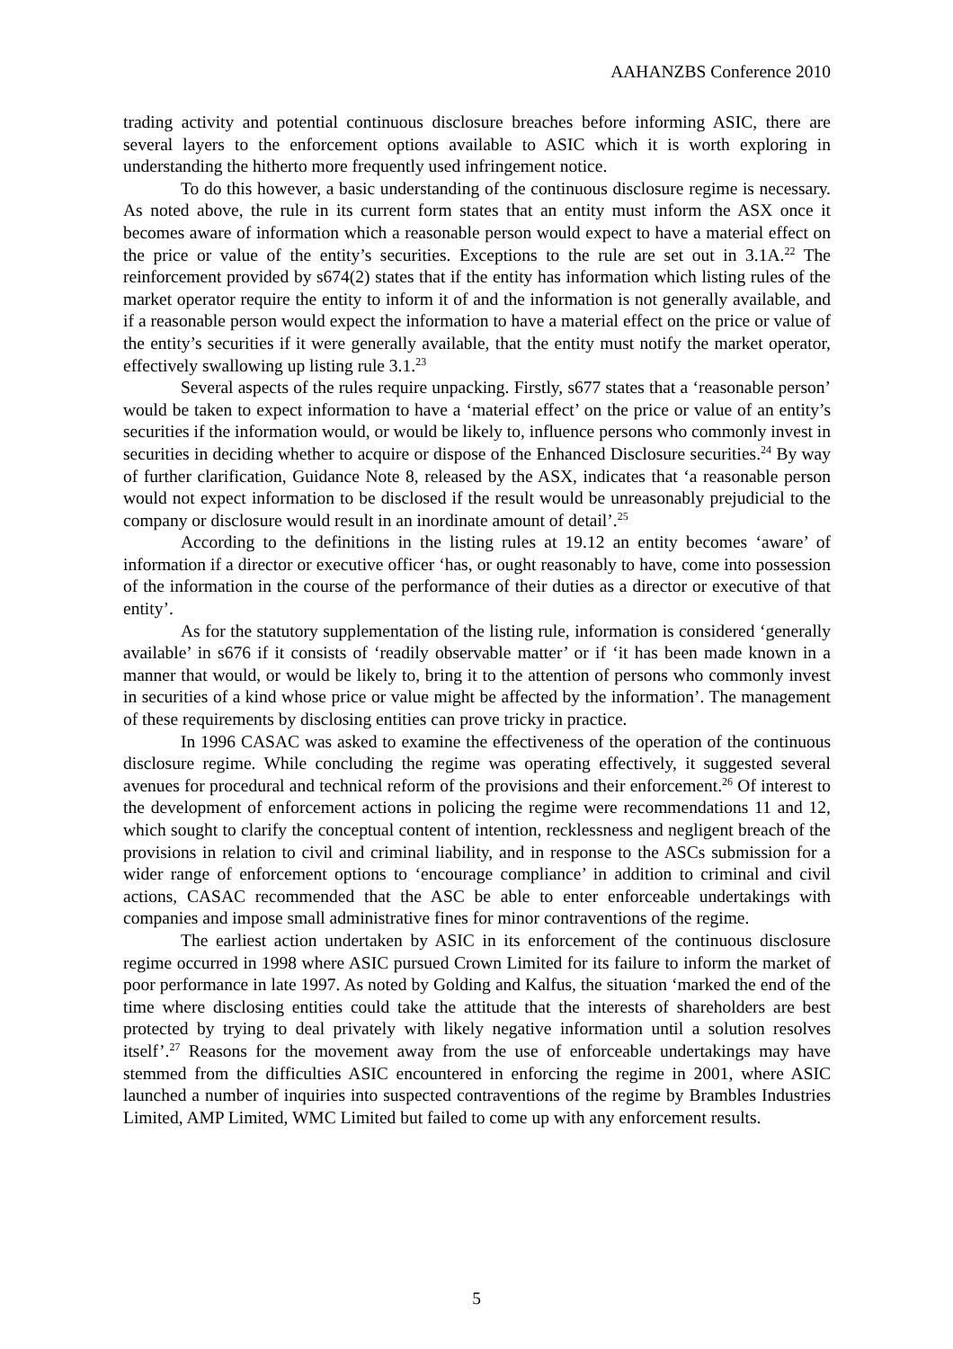AAHANZBS Conference 2010
trading activity and potential continuous disclosure breaches before informing ASIC, there are several layers to the enforcement options available to ASIC which it is worth exploring in understanding the hitherto more frequently used infringement notice.
To do this however, a basic understanding of the continuous disclosure regime is necessary. As noted above, the rule in its current form states that an entity must inform the ASX once it becomes aware of information which a reasonable person would expect to have a material effect on the price or value of the entity’s securities. Exceptions to the rule are set out in 3.1A.<sup>22</sup> The reinforcement provided by s674(2) states that if the entity has information which listing rules of the market operator require the entity to inform it of and the information is not generally available, and if a reasonable person would expect the information to have a material effect on the price or value of the entity’s securities if it were generally available, that the entity must notify the market operator, effectively swallowing up listing rule 3.1.<sup>23</sup>
Several aspects of the rules require unpacking. Firstly, s677 states that a ‘reasonable person’ would be taken to expect information to have a ‘material effect’ on the price or value of an entity’s securities if the information would, or would be likely to, influence persons who commonly invest in securities in deciding whether to acquire or dispose of the Enhanced Disclosure securities.<sup>24</sup> By way of further clarification, Guidance Note 8, released by the ASX, indicates that ‘a reasonable person would not expect information to be disclosed if the result would be unreasonably prejudicial to the company or disclosure would result in an inordinate amount of detail’.<sup>25</sup>
According to the definitions in the listing rules at 19.12 an entity becomes ‘aware’ of information if a director or executive officer ‘has, or ought reasonably to have, come into possession of the information in the course of the performance of their duties as a director or executive of that entity’.
As for the statutory supplementation of the listing rule, information is considered ‘generally available’ in s676 if it consists of ‘readily observable matter’ or if ‘it has been made known in a manner that would, or would be likely to, bring it to the attention of persons who commonly invest in securities of a kind whose price or value might be affected by the information’. The management of these requirements by disclosing entities can prove tricky in practice.
In 1996 CASAC was asked to examine the effectiveness of the operation of the continuous disclosure regime. While concluding the regime was operating effectively, it suggested several avenues for procedural and technical reform of the provisions and their enforcement.<sup>26</sup> Of interest to the development of enforcement actions in policing the regime were recommendations 11 and 12, which sought to clarify the conceptual content of intention, recklessness and negligent breach of the provisions in relation to civil and criminal liability, and in response to the ASCs submission for a wider range of enforcement options to ‘encourage compliance’ in addition to criminal and civil actions, CASAC recommended that the ASC be able to enter enforceable undertakings with companies and impose small administrative fines for minor contraventions of the regime.
The earliest action undertaken by ASIC in its enforcement of the continuous disclosure regime occurred in 1998 where ASIC pursued Crown Limited for its failure to inform the market of poor performance in late 1997. As noted by Golding and Kalfus, the situation ‘marked the end of the time where disclosing entities could take the attitude that the interests of shareholders are best protected by trying to deal privately with likely negative information until a solution resolves itself’.<sup>27</sup> Reasons for the movement away from the use of enforceable undertakings may have stemmed from the difficulties ASIC encountered in enforcing the regime in 2001, where ASIC launched a number of inquiries into suspected contraventions of the regime by Brambles Industries Limited, AMP Limited, WMC Limited but failed to come up with any enforcement results.
5